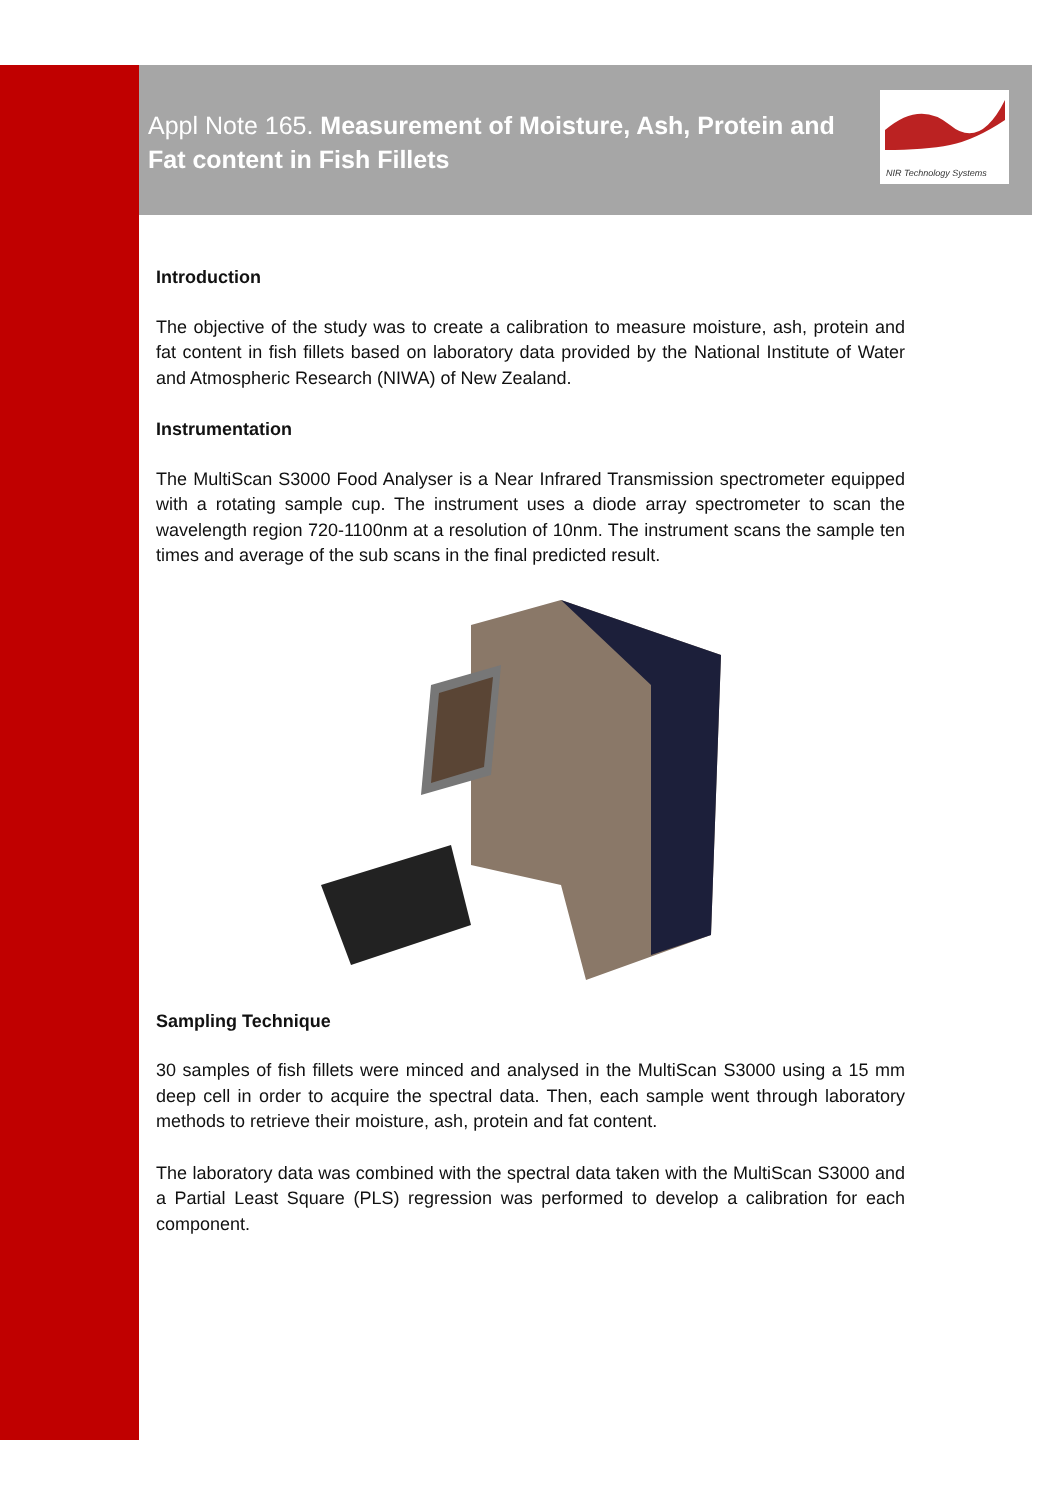Appl Note 165. Measurement of Moisture, Ash, Protein and Fat content in Fish Fillets
NIR Technology Systems
Introduction
The objective of the study was to create a calibration to measure moisture, ash, protein and fat content in fish fillets based on laboratory data provided by the National Institute of Water and Atmospheric Research (NIWA) of New Zealand.
Instrumentation
The MultiScan S3000 Food Analyser is a Near Infrared Transmission spectrometer equipped with a rotating sample cup. The instrument uses a diode array spectrometer to scan the wavelength region 720-1100nm at a resolution of 10nm. The instrument scans the sample ten times and average of the sub scans in the final predicted result.
Sampling Technique
30 samples of fish fillets were minced and analysed in the MultiScan S3000 using a 15 mm deep cell in order to acquire the spectral data. Then, each sample went through laboratory methods to retrieve their moisture, ash, protein and fat content.
The laboratory data was combined with the spectral data taken with the MultiScan S3000 and a Partial Least Square (PLS) regression was performed to develop a calibration for each component.